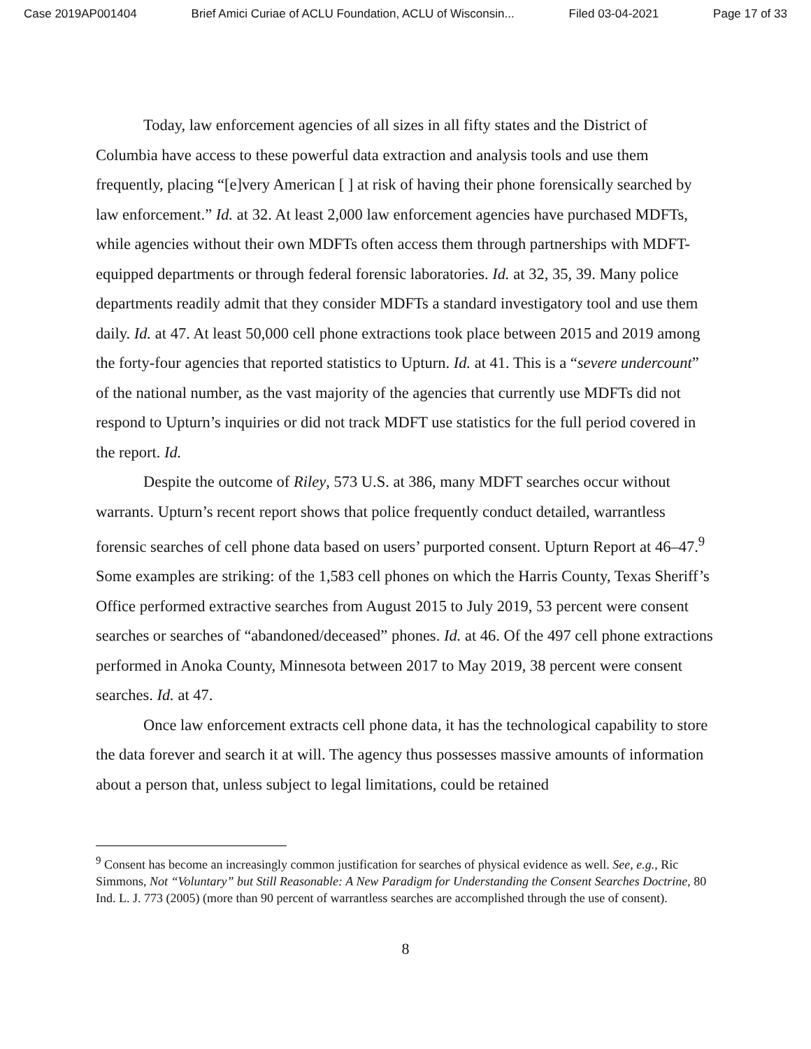Case 2019AP001404 Brief Amici Curiae of ACLU Foundation, ACLU of Wisconsin... Filed 03-04-2021 Page 17 of 33
Today, law enforcement agencies of all sizes in all fifty states and the District of Columbia have access to these powerful data extraction and analysis tools and use them frequently, placing “[e]very American [ ] at risk of having their phone forensically searched by law enforcement.” Id. at 32. At least 2,000 law enforcement agencies have purchased MDFTs, while agencies without their own MDFTs often access them through partnerships with MDFT-equipped departments or through federal forensic laboratories. Id. at 32, 35, 39. Many police departments readily admit that they consider MDFTs a standard investigatory tool and use them daily. Id. at 47. At least 50,000 cell phone extractions took place between 2015 and 2019 among the forty-four agencies that reported statistics to Upturn. Id. at 41. This is a “severe undercount” of the national number, as the vast majority of the agencies that currently use MDFTs did not respond to Upturn’s inquiries or did not track MDFT use statistics for the full period covered in the report. Id.
Despite the outcome of Riley, 573 U.S. at 386, many MDFT searches occur without warrants. Upturn’s recent report shows that police frequently conduct detailed, warrantless forensic searches of cell phone data based on users’ purported consent. Upturn Report at 46–47.<sup>9</sup> Some examples are striking: of the 1,583 cell phones on which the Harris County, Texas Sheriff’s Office performed extractive searches from August 2015 to July 2019, 53 percent were consent searches or searches of “abandoned/deceased” phones. Id. at 46. Of the 497 cell phone extractions performed in Anoka County, Minnesota between 2017 to May 2019, 38 percent were consent searches. Id. at 47.
Once law enforcement extracts cell phone data, it has the technological capability to store the data forever and search it at will. The agency thus possesses massive amounts of information about a person that, unless subject to legal limitations, could be retained
<sup>9</sup> Consent has become an increasingly common justification for searches of physical evidence as well. See, e.g., Ric Simmons, Not “Voluntary” but Still Reasonable: A New Paradigm for Understanding the Consent Searches Doctrine, 80 Ind. L. J. 773 (2005) (more than 90 percent of warrantless searches are accomplished through the use of consent).
8